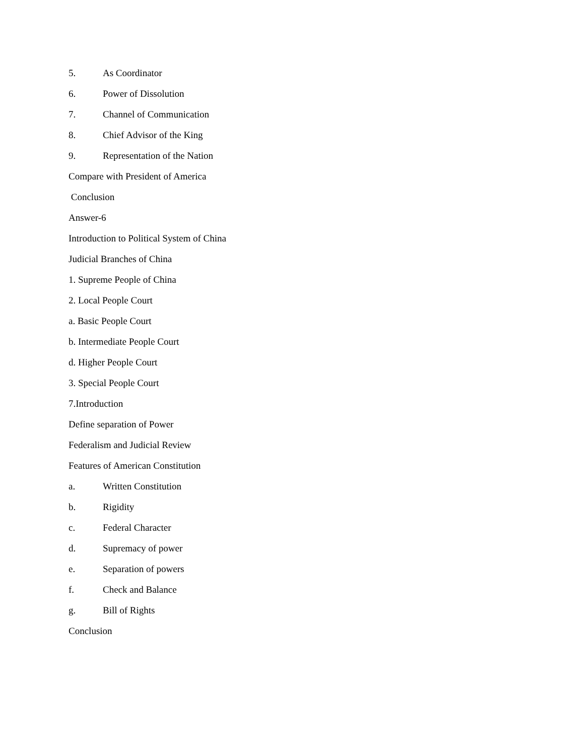5. As Coordinator
6. Power of Dissolution
7. Channel of Communication
8. Chief Advisor of the King
9. Representation of the Nation
Compare with President of America
Conclusion
Answer-6
Introduction to Political System of China
Judicial Branches of China
1. Supreme People of China
2. Local People Court
a. Basic People Court
b. Intermediate People Court
d. Higher People Court
3. Special People Court
7.Introduction
Define separation of Power
Federalism and Judicial Review
Features of American Constitution
a. Written Constitution
b. Rigidity
c. Federal Character
d. Supremacy of power
e. Separation of powers
f. Check and Balance
g. Bill of Rights
Conclusion